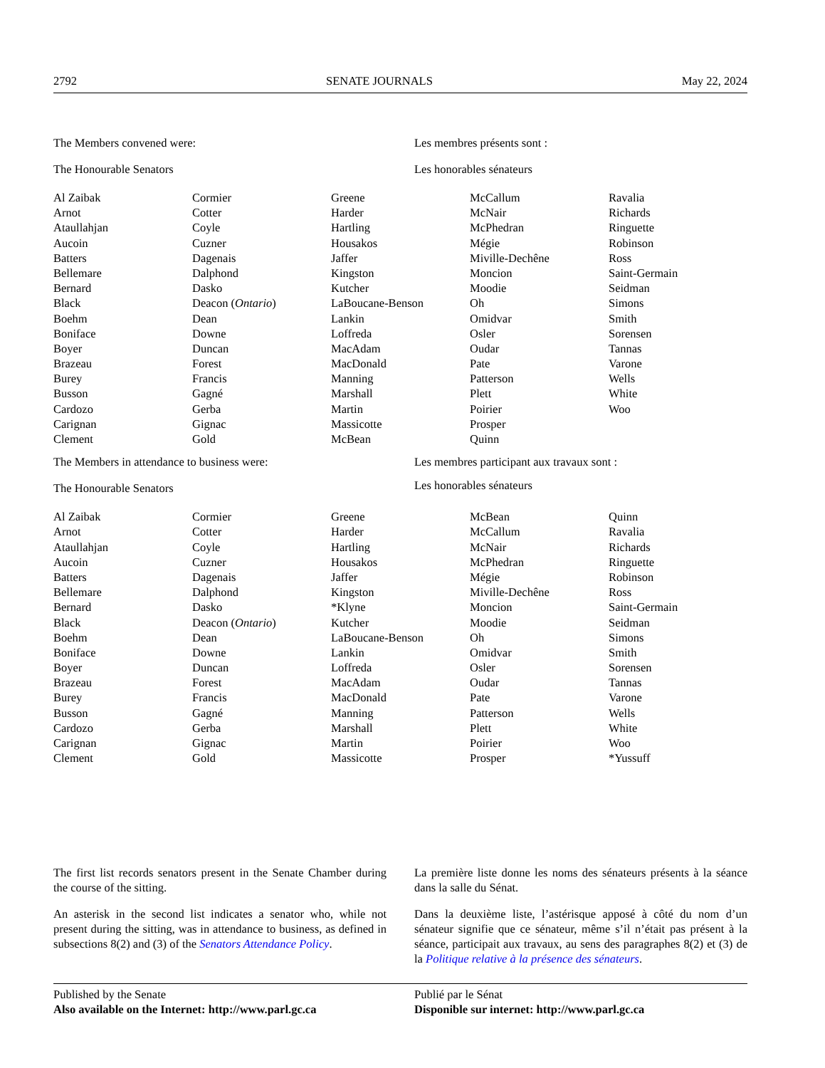2792 SENATE JOURNALS May 22, 2024
The Members convened were:
The Honourable Senators
Les membres présents sont :
Les honorables sénateurs
| Al Zaibak | Cormier | Greene | McCallum | Ravalia |
| Arnot | Cotter | Harder | McNair | Richards |
| Ataullahjan | Coyle | Hartling | McPhedran | Ringuette |
| Aucoin | Cuzner | Housakos | Mégie | Robinson |
| Batters | Dagenais | Jaffer | Miville-Dechêne | Ross |
| Bellemare | Dalphond | Kingston | Moncion | Saint-Germain |
| Bernard | Dasko | Kutcher | Moodie | Seidman |
| Black | Deacon ( Ontario ) | LaBoucane-Benson | Oh | Simons |
| Boehm | Dean | Lankin | Omidvar | Smith |
| Boniface | Downe | Loffreda | Osler | Sorensen |
| Boyer | Duncan | MacAdam | Oudar | Tannas |
| Brazeau | Forest | MacDonald | Pate | Varone |
| Burey | Francis | Manning | Patterson | Wells |
| Busson | Gagné | Marshall | Plett | White |
| Cardozo | Gerba | Martin | Poirier | Woo |
| Carignan | Gignac | Massicotte | Prosper | |
| Clement | Gold | McBean | Quinn | |
The Members in attendance to business were:
The Honourable Senators
Les membres participant aux travaux sont :
Les honorables sénateurs
| Al Zaibak | Cormier | Greene | McBean | Quinn |
| Arnot | Cotter | Harder | McCallum | Ravalia |
| Ataullahjan | Coyle | Hartling | McNair | Richards |
| Aucoin | Cuzner | Housakos | McPhedran | Ringuette |
| Batters | Dagenais | Jaffer | Mégie | Robinson |
| Bellemare | Dalphond | Kingston | Miville-Dechêne | Ross |
| Bernard | Dasko | *Klyne | Moncion | Saint-Germain |
| Black | Deacon ( Ontario ) | Kutcher | Moodie | Seidman |
| Boehm | Dean | LaBoucane-Benson | Oh | Simons |
| Boniface | Downe | Lankin | Omidvar | Smith |
| Boyer | Duncan | Loffreda | Osler | Sorensen |
| Brazeau | Forest | MacAdam | Oudar | Tannas |
| Burey | Francis | MacDonald | Pate | Varone |
| Busson | Gagné | Manning | Patterson | Wells |
| Cardozo | Gerba | Marshall | Plett | White |
| Carignan | Gignac | Martin | Poirier | Woo |
| Clement | Gold | Massicotte | Prosper | *Yussuff |
The first list records senators present in the Senate Chamber during the course of the sitting.
An asterisk in the second list indicates a senator who, while not present during the sitting, was in attendance to business, as defined in subsections 8(2) and (3) of the Senators Attendance Policy.
La première liste donne les noms des sénateurs présents à la séance dans la salle du Sénat.
Dans la deuxième liste, l’astérisque apposé à côté du nom d’un sénateur signifie que ce sénateur, même s’il n’était pas présent à la séance, participait aux travaux, au sens des paragraphes 8(2) et (3) de la Politique relative à la présence des sénateurs.
Published by the Senate
Also available on the Internet: http://www.parl.gc.ca
Publié par le Sénat
Disponible sur internet: http://www.parl.gc.ca